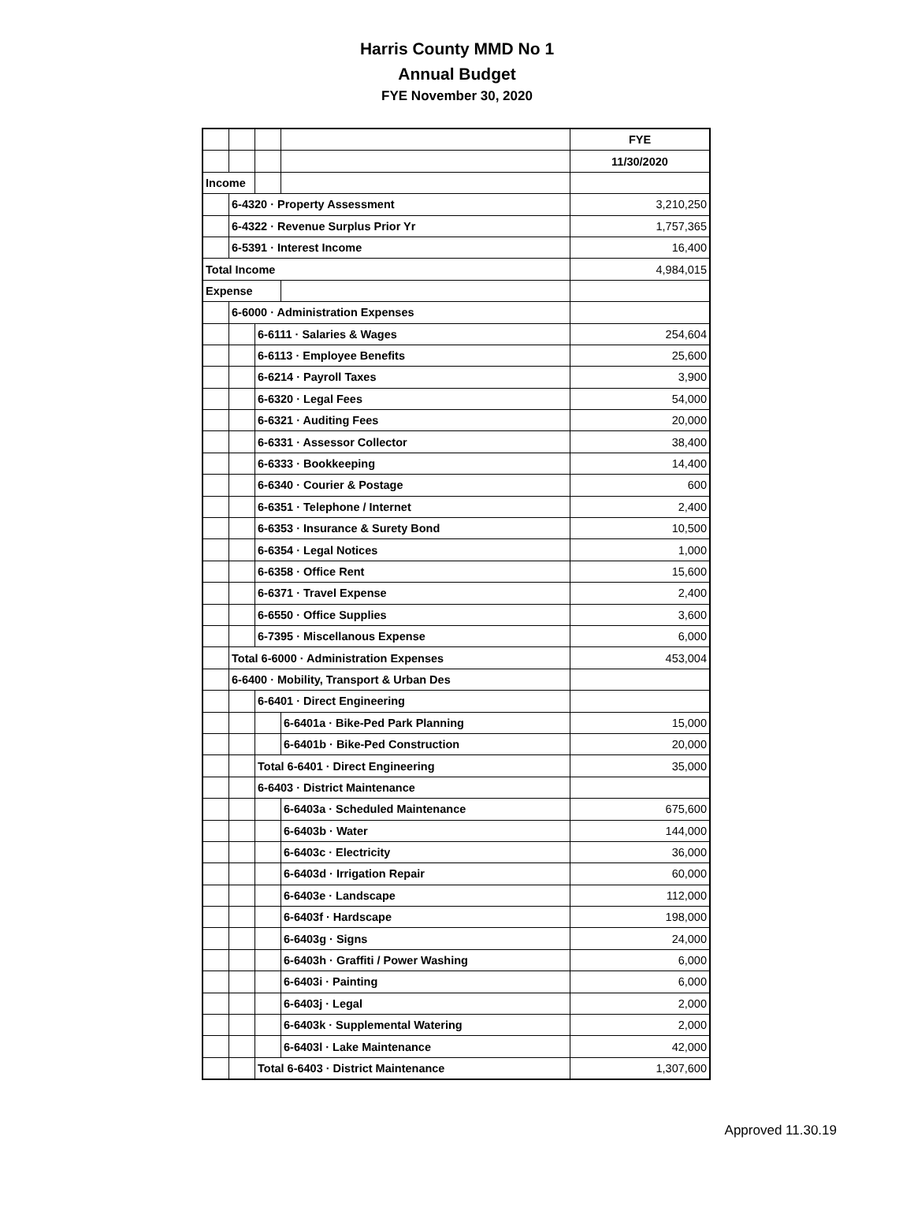Harris County MMD No 1
Annual Budget
FYE November 30, 2020
| | | | | FYE |
| | | | | 11/30/2020 |
| Income | | | | |
| | 6-4320 · Property Assessment | | | 3,210,250 |
| | 6-4322 · Revenue Surplus Prior Yr | | | 1,757,365 |
| | 6-5391 · Interest Income | | | 16,400 |
| Total Income | | | | 4,984,015 |
| Expense | | | | |
| | 6-6000 · Administration Expenses | | | |
| | | 6-6111 · Salaries & Wages | | 254,604 |
| | | 6-6113 · Employee Benefits | | 25,600 |
| | | 6-6214 · Payroll Taxes | | 3,900 |
| | | 6-6320 · Legal Fees | | 54,000 |
| | | 6-6321 · Auditing Fees | | 20,000 |
| | | 6-6331 · Assessor Collector | | 38,400 |
| | | 6-6333 · Bookkeeping | | 14,400 |
| | | 6-6340 · Courier & Postage | | 600 |
| | | 6-6351 · Telephone / Internet | | 2,400 |
| | | 6-6353 · Insurance & Surety Bond | | 10,500 |
| | | 6-6354 · Legal Notices | | 1,000 |
| | | 6-6358 · Office Rent | | 15,600 |
| | | 6-6371 · Travel Expense | | 2,400 |
| | | 6-6550 · Office Supplies | | 3,600 |
| | | 6-7395 · Miscellanous Expense | | 6,000 |
| | Total 6-6000 · Administration Expenses | | | 453,004 |
| | 6-6400 · Mobility, Transport & Urban Des | | | |
| | | 6-6401 · Direct Engineering | | |
| | | | 6-6401a · Bike-Ped Park Planning | 15,000 |
| | | | 6-6401b · Bike-Ped Construction | 20,000 |
| | | Total 6-6401 · Direct Engineering | | 35,000 |
| | | 6-6403 · District Maintenance | | |
| | | | 6-6403a · Scheduled Maintenance | 675,600 |
| | | | 6-6403b · Water | 144,000 |
| | | | 6-6403c · Electricity | 36,000 |
| | | | 6-6403d · Irrigation Repair | 60,000 |
| | | | 6-6403e · Landscape | 112,000 |
| | | | 6-6403f · Hardscape | 198,000 |
| | | | 6-6403g · Signs | 24,000 |
| | | | 6-6403h · Graffiti / Power Washing | 6,000 |
| | | | 6-6403i · Painting | 6,000 |
| | | | 6-6403j · Legal | 2,000 |
| | | | 6-6403k · Supplemental Watering | 2,000 |
| | | | 6-6403l · Lake Maintenance | 42,000 |
| | | Total 6-6403 · District Maintenance | | 1,307,600 |
Approved 11.30.19